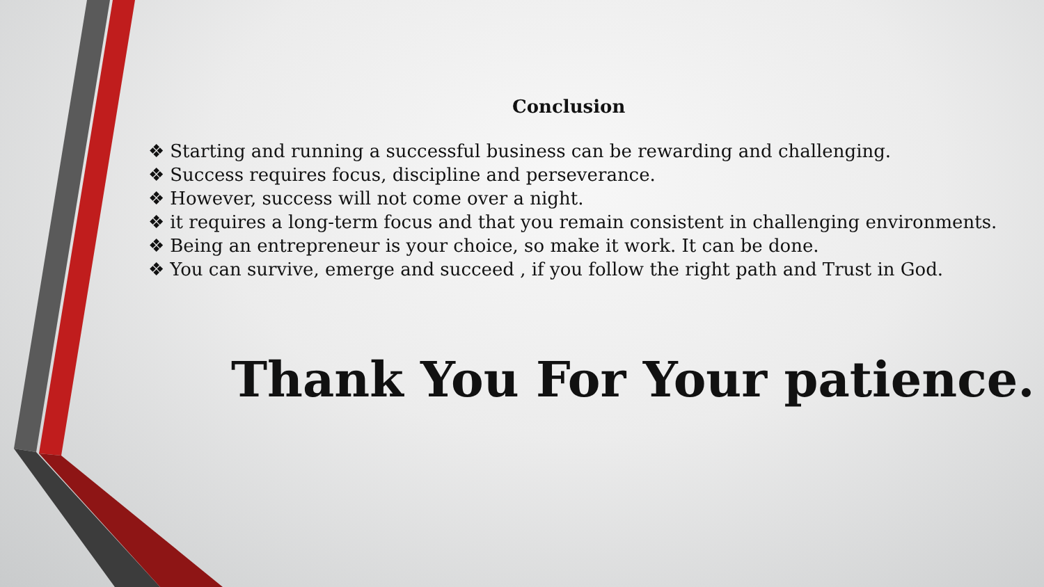Conclusion
❖ Starting and running a successful business can be rewarding and challenging.
❖ Success requires focus, discipline and perseverance.
❖ However, success will not come over a night.
❖ it requires a long-term focus and that you remain consistent in challenging environments.
❖ Being an entrepreneur is your choice, so make it work. It can be done.
❖ You can survive, emerge and succeed , if you follow the right path and Trust in God.
Thank You For Your patience.